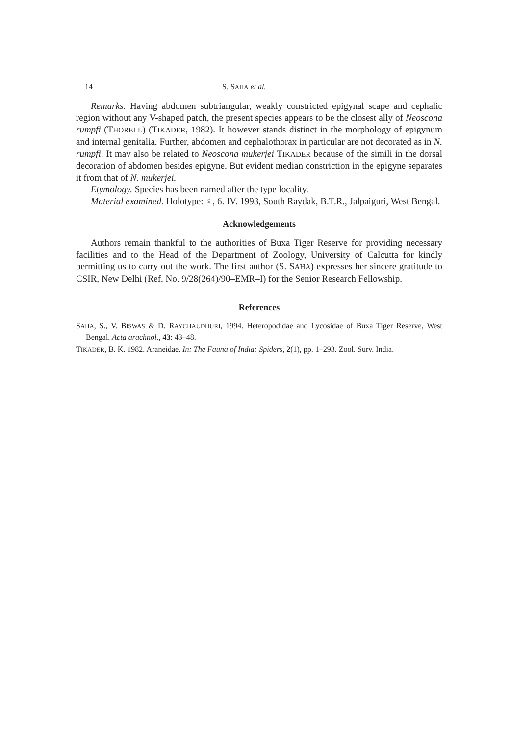14 S. SAHA et al.
Remarks. Having abdomen subtriangular, weakly constricted epigynal scape and cephalic region without any V-shaped patch, the present species appears to be the closest ally of Neoscona rumpfi (THORELL) (TIKADER, 1982). It however stands distinct in the morphology of epigynum and internal genitalia. Further, abdomen and cephalothorax in particular are not decorated as in N. rumpfi. It may also be related to Neoscona mukerjei TIKADER because of the simili in the dorsal decoration of abdomen besides epigyne. But evident median constriction in the epigyne separates it from that of N. mukerjei.
Etymology. Species has been named after the type locality.
Material examined. Holotype: ♀, 6. IV. 1993, South Raydak, B.T.R., Jalpaiguri, West Bengal.
Acknowledgements
Authors remain thankful to the authorities of Buxa Tiger Reserve for providing necessary facilities and to the Head of the Department of Zoology, University of Calcutta for kindly permitting us to carry out the work. The first author (S. SAHA) expresses her sincere gratitude to CSIR, New Delhi (Ref. No. 9/28(264)/90–EMR–I) for the Senior Research Fellowship.
References
SAHA, S., V. BISWAS & D. RAYCHAUDHURI, 1994. Heteropodidae and Lycosidae of Buxa Tiger Reserve, West Bengal. Acta arachnol., 43: 43–48.
TIKADER, B. K. 1982. Araneidae. In: The Fauna of India: Spiders, 2(1), pp. 1–293. Zool. Surv. India.